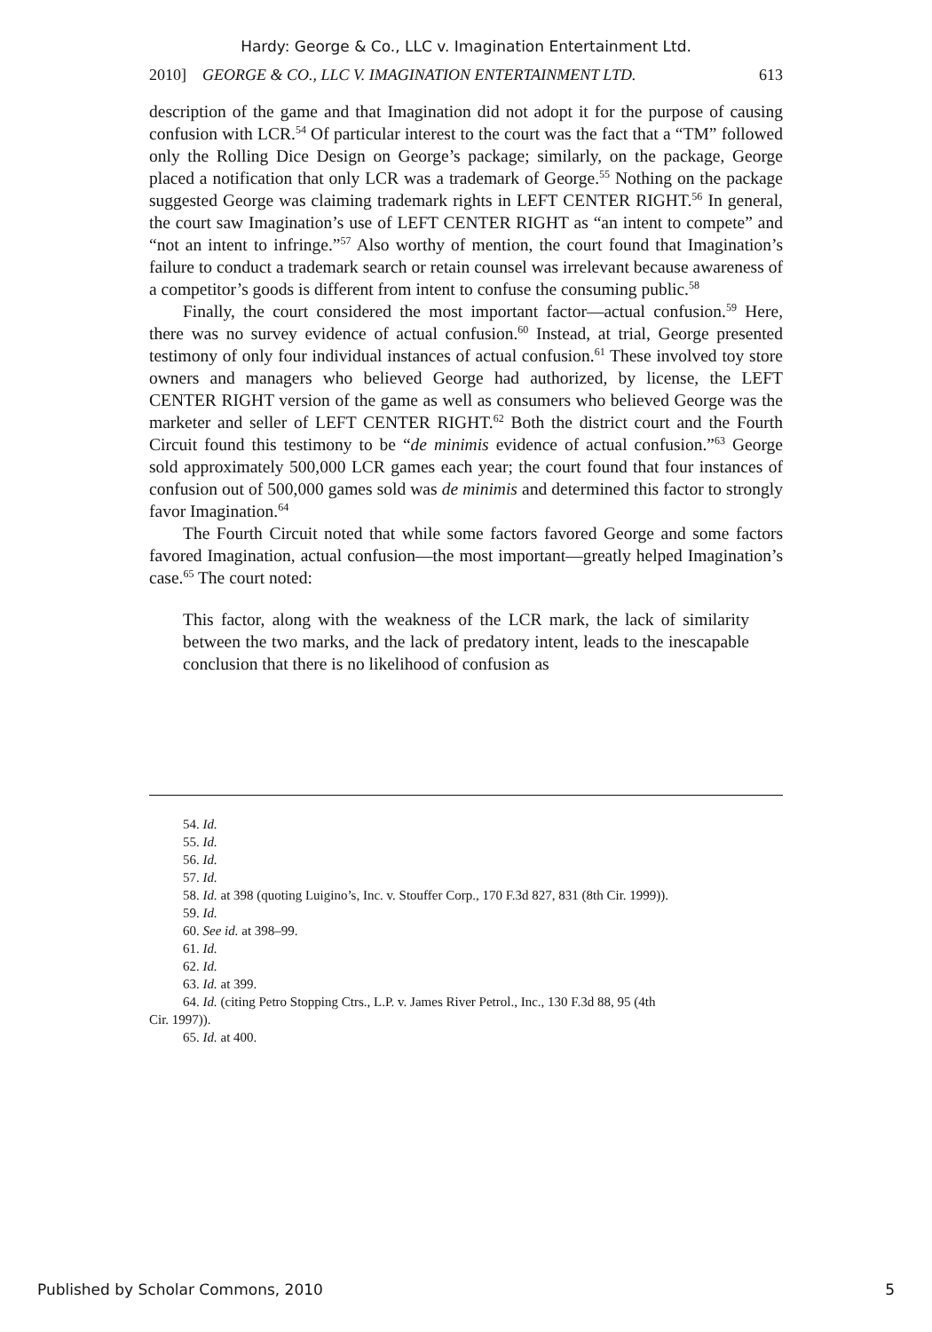Hardy: George & Co., LLC v. Imagination Entertainment Ltd.
2010] GEORGE & CO., LLC V. IMAGINATION ENTERTAINMENT LTD. 613
description of the game and that Imagination did not adopt it for the purpose of causing confusion with LCR.<sup>54</sup> Of particular interest to the court was the fact that a “TM” followed only the Rolling Dice Design on George’s package; similarly, on the package, George placed a notification that only LCR was a trademark of George.<sup>55</sup> Nothing on the package suggested George was claiming trademark rights in LEFT CENTER RIGHT.<sup>56</sup> In general, the court saw Imagination’s use of LEFT CENTER RIGHT as “an intent to compete” and “not an intent to infringe.”<sup>57</sup> Also worthy of mention, the court found that Imagination’s failure to conduct a trademark search or retain counsel was irrelevant because awareness of a competitor’s goods is different from intent to confuse the consuming public.<sup>58</sup>
Finally, the court considered the most important factor—actual confusion.<sup>59</sup> Here, there was no survey evidence of actual confusion.<sup>60</sup> Instead, at trial, George presented testimony of only four individual instances of actual confusion.<sup>61</sup> These involved toy store owners and managers who believed George had authorized, by license, the LEFT CENTER RIGHT version of the game as well as consumers who believed George was the marketer and seller of LEFT CENTER RIGHT.<sup>62</sup> Both the district court and the Fourth Circuit found this testimony to be “de minimis evidence of actual confusion.”<sup>63</sup> George sold approximately 500,000 LCR games each year; the court found that four instances of confusion out of 500,000 games sold was de minimis and determined this factor to strongly favor Imagination.<sup>64</sup>
The Fourth Circuit noted that while some factors favored George and some factors favored Imagination, actual confusion—the most important—greatly helped Imagination’s case.<sup>65</sup> The court noted:
This factor, along with the weakness of the LCR mark, the lack of similarity between the two marks, and the lack of predatory intent, leads to the inescapable conclusion that there is no likelihood of confusion as
54. Id.
55. Id.
56. Id.
57. Id.
58. Id. at 398 (quoting Luigino’s, Inc. v. Stouffer Corp., 170 F.3d 827, 831 (8th Cir. 1999)).
59. Id.
60. See id. at 398–99.
61. Id.
62. Id.
63. Id. at 399.
64. Id. (citing Petro Stopping Ctrs., L.P. v. James River Petrol., Inc., 130 F.3d 88, 95 (4th
Cir. 1997)).
65. Id. at 400.
Published by Scholar Commons, 2010 5